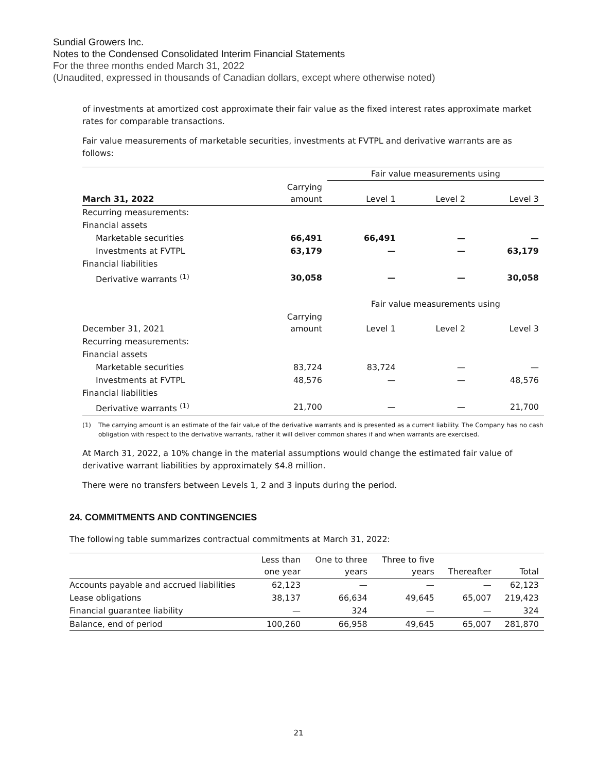Sundial Growers Inc.
Notes to the Condensed Consolidated Interim Financial Statements
For the three months ended March 31, 2022
(Unaudited, expressed in thousands of Canadian dollars, except where otherwise noted)
of investments at amortized cost approximate their fair value as the fixed interest rates approximate market rates for comparable transactions.
Fair value measurements of marketable securities, investments at FVTPL and derivative warrants are as follows:
| | | Fair value measurements using | | |
| March 31, 2022 | Carrying amount | Level 1 | Level 2 | Level 3 |
| Recurring measurements: | | | | |
| Financial assets | | | | |
| Marketable securities | 66,491 | 66,491 | — | — |
| Investments at FVTPL | 63,179 | — | — | 63,179 |
| Financial liabilities | | | | |
| Derivative warrants <sup>(1)</sup> | 30,058 | — | — | 30,058 |
| | | Fair value measurements using | | |
| December 31, 2021 | Carrying amount | Level 1 | Level 2 | Level 3 |
| Recurring measurements: | | | | |
| Financial assets | | | | |
| Marketable securities | 83,724 | 83,724 | — | — |
| Investments at FVTPL | 48,576 | — | — | 48,576 |
| Financial liabilities | | | | |
| Derivative warrants <sup>(1)</sup> | 21,700 | — | — | 21,700 |
(1) The carrying amount is an estimate of the fair value of the derivative warrants and is presented as a current liability. The Company has no cash obligation with respect to the derivative warrants, rather it will deliver common shares if and when warrants are exercised.
At March 31, 2022, a 10% change in the material assumptions would change the estimated fair value of derivative warrant liabilities by approximately $4.8 million.
There were no transfers between Levels 1, 2 and 3 inputs during the period.
24. COMMITMENTS AND CONTINGENCIES
The following table summarizes contractual commitments at March 31, 2022:
| | Less than one year | One to three years | Three to five years | Thereafter | Total |
| Accounts payable and accrued liabilities | 62,123 | — | — | — | 62,123 |
| Lease obligations | 38,137 | 66,634 | 49,645 | 65,007 | 219,423 |
| Financial guarantee liability | — | 324 | — | — | 324 |
| Balance, end of period | 100,260 | 66,958 | 49,645 | 65,007 | 281,870 |
21